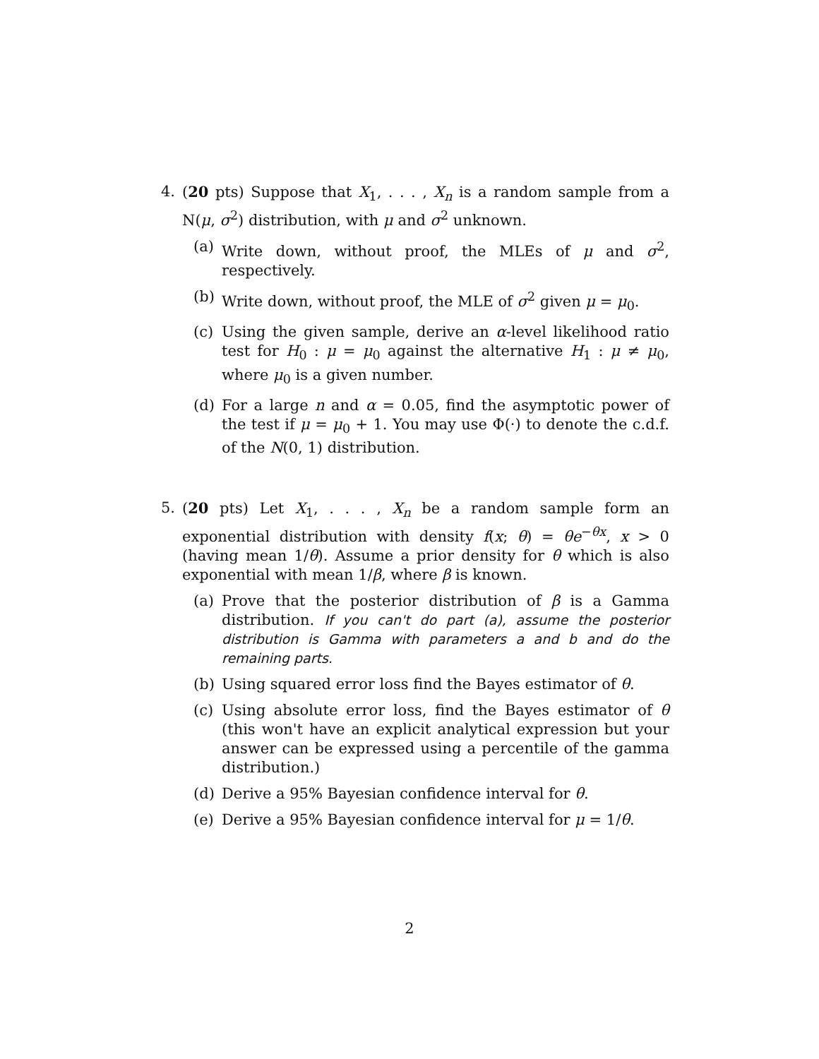4. (20 pts) Suppose that X<sub>1</sub>, . . . , X<sub>n</sub> is a random sample from a N(μ, σ<sup>2</sup>) distribution, with μ and σ<sup>2</sup> unknown.
(a) Write down, without proof, the MLEs of μ and σ<sup>2</sup>, respectively.
(b) Write down, without proof, the MLE of σ<sup>2</sup> given μ = μ<sub>0</sub>.
(c) Using the given sample, derive an α-level likelihood ratio test for H<sub>0</sub> : μ = μ<sub>0</sub> against the alternative H<sub>1</sub> : μ ≠ μ<sub>0</sub>, where μ<sub>0</sub> is a given number.
(d) For a large n and α = 0.05, find the asymptotic power of the test if μ = μ<sub>0</sub> + 1. You may use Φ(·) to denote the c.d.f. of the N(0, 1) distribution.
5. (20 pts) Let X<sub>1</sub>, . . . , X<sub>n</sub> be a random sample form an exponential distribution with density f(x; θ) = θe<sup>−θx</sup>, x > 0 (having mean 1/θ). Assume a prior density for θ which is also exponential with mean 1/β, where β is known.
(a) Prove that the posterior distribution of β is a Gamma distribution. If you can't do part (a), assume the posterior distribution is Gamma with parameters a and b and do the remaining parts.
(b) Using squared error loss find the Bayes estimator of θ.
(c) Using absolute error loss, find the Bayes estimator of θ (this won't have an explicit analytical expression but your answer can be expressed using a percentile of the gamma distribution.)
(d) Derive a 95% Bayesian confidence interval for θ.
(e) Derive a 95% Bayesian confidence interval for μ = 1/θ.
2